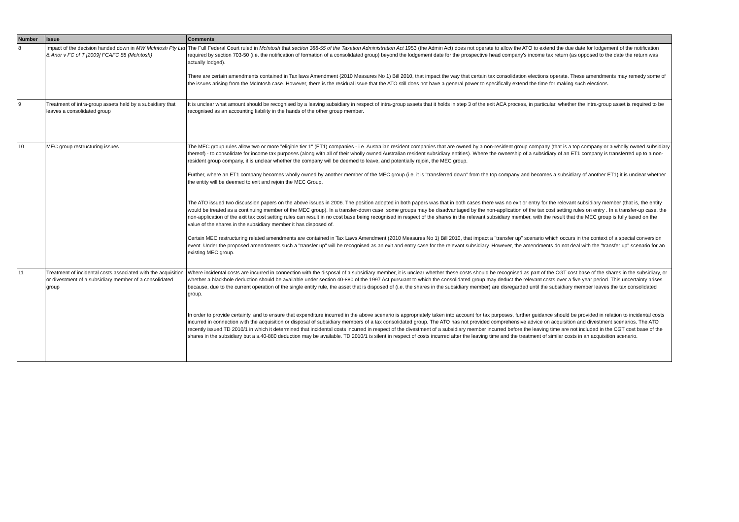| Number | Issue | Comments |
| --- | --- | --- |
| 8 | Impact of the decision handed down in MW McIntosh Pty Ltd & Anor v FC of T [2009] FCAFC 88 (McIntosh) | The Full Federal Court ruled in McIntosh that section 388-55 of the Taxation Administration Act 1953 (the Admin Act) does not operate to allow the ATO to extend the due date for lodgement of the notification required by section 703-50 (i.e. the notification of formation of a consolidated group) beyond the lodgement date for the prospective head company's income tax return (as opposed to the date the return was actually lodged). There are certain amendments contained in Tax laws Amendment (2010 Measures No 1) Bill 2010, that impact the way that certain tax consolidation elections operate. These amendments may remedy some of the issues arising from the McIntosh case. However, there is the residual issue that the ATO still does not have a general power to specifically extend the time for making such elections. |
| 9 | Treatment of intra-group assets held by a subsidiary that leaves a consolidated group | It is unclear what amount should be recognised by a leaving subsidiary in respect of intra-group assets that it holds in step 3 of the exit ACA process, in particular, whether the intra-group asset is required to be recognised as an accounting liability in the hands of the other group member. |
| 10 | MEC group restructuring issues | The MEC group rules allow two or more "eligible tier 1" (ET1) companies - i.e. Australian resident companies that are owned by a non-resident group company (that is a top company or a wholly owned subsidiary thereof) - to consolidate for income tax purposes (along with all of their wholly owned Australian resident subsidiary entities). Where the ownership of a subsidiary of an ET1 company is transferred up to a non-resident group company, it is unclear whether the company will be deemed to leave, and potentially rejoin, the MEC group. Further, where an ET1 company becomes wholly owned by another member of the MEC group (i.e. it is "transferred down" from the top company and becomes a subsidiary of another ET1) it is unclear whether the entity will be deemed to exit and rejoin the MEC Group. The ATO issued two discussion papers on the above issues in 2006. The position adopted in both papers was that in both cases there was no exit or entry for the relevant subsidiary member (that is, the entity would be treated as a continuing member of the MEC group). In a transfer-down case, some groups may be disadvantaged by the non-application of the tax cost setting rules on entry . In a transfer-up case, the non-application of the exit tax cost setting rules can result in no cost base being recognised in respect of the shares in the relevant subsidiary member, with the result that the MEC group is fully taxed on the value of the shares in the subsidiary member it has disposed of. Certain MEC restructuring related amendments are contained in Tax Laws Amendment (2010 Measures No 1) Bill 2010, that impact a "transfer up" scenario which occurs in the context of a special conversion event. Under the proposed amendments such a "transfer up" will be recognised as an exit and entry case for the relevant subsidiary. However, the amendments do not deal with the "transfer up" scenario for an existing MEC group. |
| 11 | Treatment of incidental costs associated with the acquisition or divestment of a subsidiary member of a consolidated group | Where incidental costs are incurred in connection with the disposal of a subsidiary member, it is unclear whether these costs should be recognised as part of the CGT cost base of the shares in the subsidiary, or whether a blackhole deduction should be available under section 40-880 of the 1997 Act pursuant to which the consolidated group may deduct the relevant costs over a five year period. This uncertainty arises because, due to the current operation of the single entity rule, the asset that is disposed of (i.e. the shares in the subsidiary member) are disregarded until the subsidiary member leaves the tax consolidated group. In order to provide certainty, and to ensure that expenditure incurred in the above scenario is appropriately taken into account for tax purposes, further guidance should be provided in relation to incidental costs incurred in connection with the acquisition or disposal of subsidiary members of a tax consolidated group. The ATO has not provided comprehensive advice on acquisition and divestment scenarios. The ATO recently issued TD 2010/1 in which it determined that incidental costs incurred in respect of the divestment of a subsidiary member incurred before the leaving time are not included in the CGT cost base of the shares in the subsidiary but a s.40-880 deduction may be available. TD 2010/1 is silent in respect of costs incurred after the leaving time and the treatment of similar costs in an acquisition scenario. |